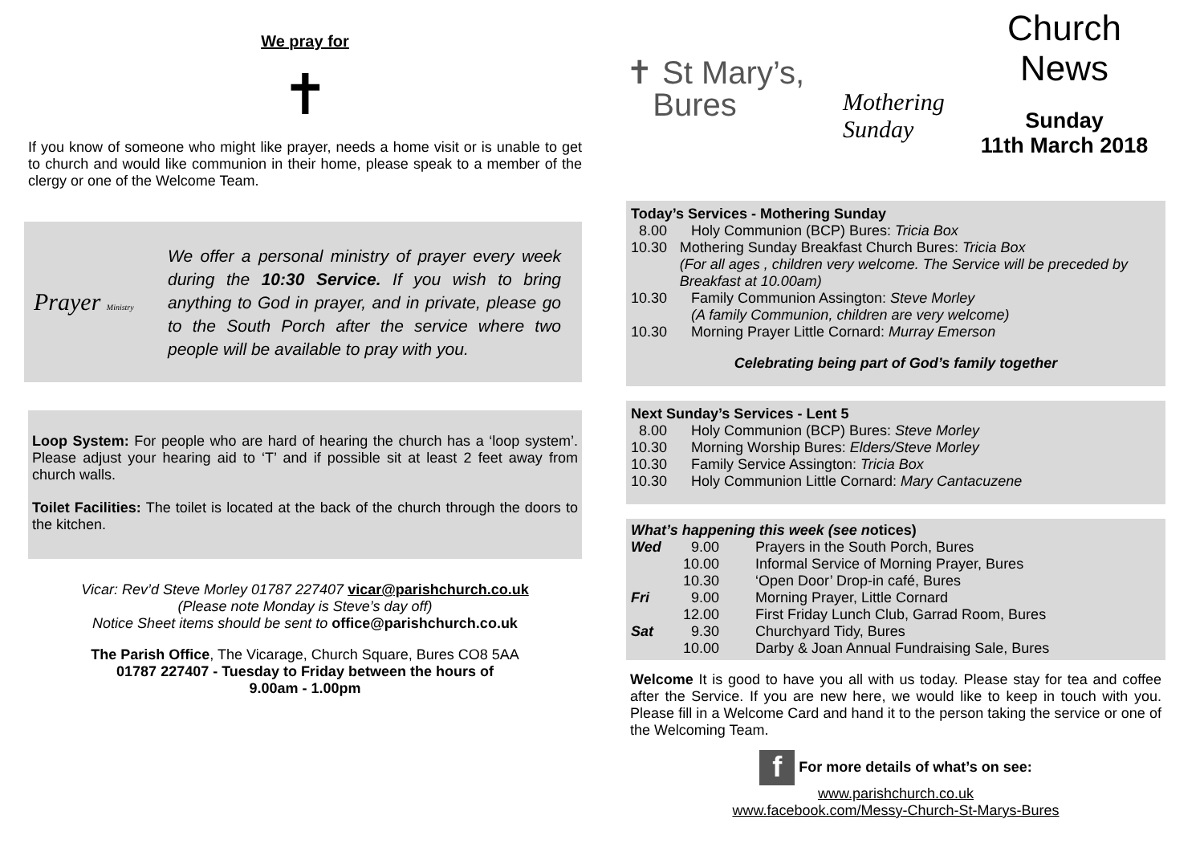We pray for
✝
If you know of someone who might like prayer, needs a home visit or is unable to get to church and would like communion in their home, please speak to a member of the clergy or one of the Welcome Team.
Prayer Ministry
We offer a personal ministry of prayer every week during the 10:30 Service. If you wish to bring anything to God in prayer, and in private, please go to the South Porch after the service where two people will be available to pray with you.
Loop System: For people who are hard of hearing the church has a ‘loop system’. Please adjust your hearing aid to ‘T’ and if possible sit at least 2 feet away from church walls.
Toilet Facilities: The toilet is located at the back of the church through the doors to the kitchen.
Vicar: Rev’d Steve Morley 01787 227407 vicar@parishchurch.co.uk
(Please note Monday is Steve’s day off)
Notice Sheet items should be sent to office@parishchurch.co.uk
The Parish Office, The Vicarage, Church Square, Bures CO8 5AA
01787 227407 - Tuesday to Friday between the hours of
9.00am - 1.00pm
✝ St Mary’s,
Bures
Mothering Sunday
Church News
Sunday
11th March 2018
Today’s Services - Mothering Sunday
8.00 Holy Communion (BCP) Bures: Tricia Box
10.30 Mothering Sunday Breakfast Church Bures: Tricia Box
(For all ages , children very welcome. The Service will be preceded by Breakfast at 10.00am)
10.30 Family Communion Assington: Steve Morley
(A family Communion, children are very welcome)
10.30 Morning Prayer Little Cornard: Murray Emerson
Celebrating being part of God’s family together
Next Sunday’s Services - Lent 5
8.00 Holy Communion (BCP) Bures: Steve Morley
10.30 Morning Worship Bures: Elders/Steve Morley
10.30 Family Service Assington: Tricia Box
10.30 Holy Communion Little Cornard: Mary Cantacuzene
What’s happening this week (see notices)
Wed 9.00 Prayers in the South Porch, Bures
10.00 Informal Service of Morning Prayer, Bures
10.30 ‘Open Door’ Drop-in café, Bures
Fri 9.00 Morning Prayer, Little Cornard
12.00 First Friday Lunch Club, Garrad Room, Bures
Sat 9.30 Churchyard Tidy, Bures
10.00 Darby & Joan Annual Fundraising Sale, Bures
Welcome It is good to have you all with us today. Please stay for tea and coffee after the Service. If you are new here, we would like to keep in touch with you. Please fill in a Welcome Card and hand it to the person taking the service or one of the Welcoming Team.
f For more details of what’s on see:
www.parishchurch.co.uk
www.facebook.com/Messy-Church-St-Marys-Bures